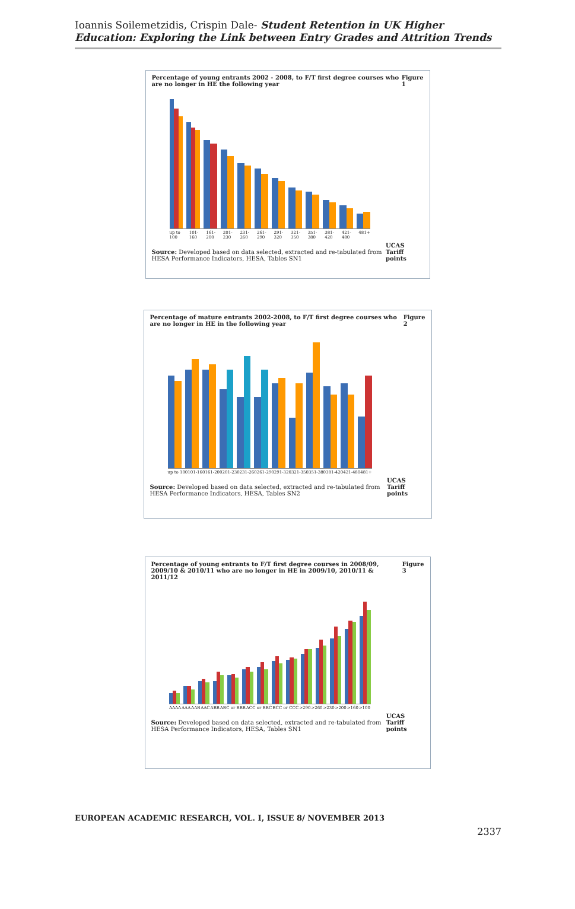Ioannis Soilemetzidis, Crispin Dale- Student Retention in UK Higher Education: Exploring the Link between Entry Grades and Attrition Trends
Percentage of young entrants 2002 - 2008, to F/T first degree courses who are no longer in HE the following year Figure 1
up to 100 101-160 161-200 201-230 231-260 261-290 291-320 321-350 351-380 381-420 421-480 481+
Source: Developed based on data selected, extracted and re-tabulated from HESA Performance Indicators, HESA, Tables SN1 UCAS Tariff points
Percentage of mature entrants 2002-2008, to F/T first degree courses who are no longer in HE in the following year Figure 2
up to 100 101-160 161-200 201-230 231-260 261-290 291-320 321-350 351-380 381-420 421-480 481+
Source: Developed based on data selected, extracted and re-tabulated from HESA Performance Indicators, HESA, Tables SN2 UCAS Tariff points
Percentage of young entrants to F/T first degree courses in 2008/09, 2009/10 & 2010/11 who are no longer in HE in 2009/10, 2010/11 & 2011/12 Figure 3
AAAA AAA AAB AAC ABB ABC or BBB ACC or BBC BCC or CCC >290 >260 >230 >200 >160 >100
Source: Developed based on data selected, extracted and re-tabulated from HESA Performance Indicators, HESA, Tables SN1 UCAS Tariff points
EUROPEAN ACADEMIC RESEARCH, VOL. I, ISSUE 8/ NOVEMBER 2013
2337